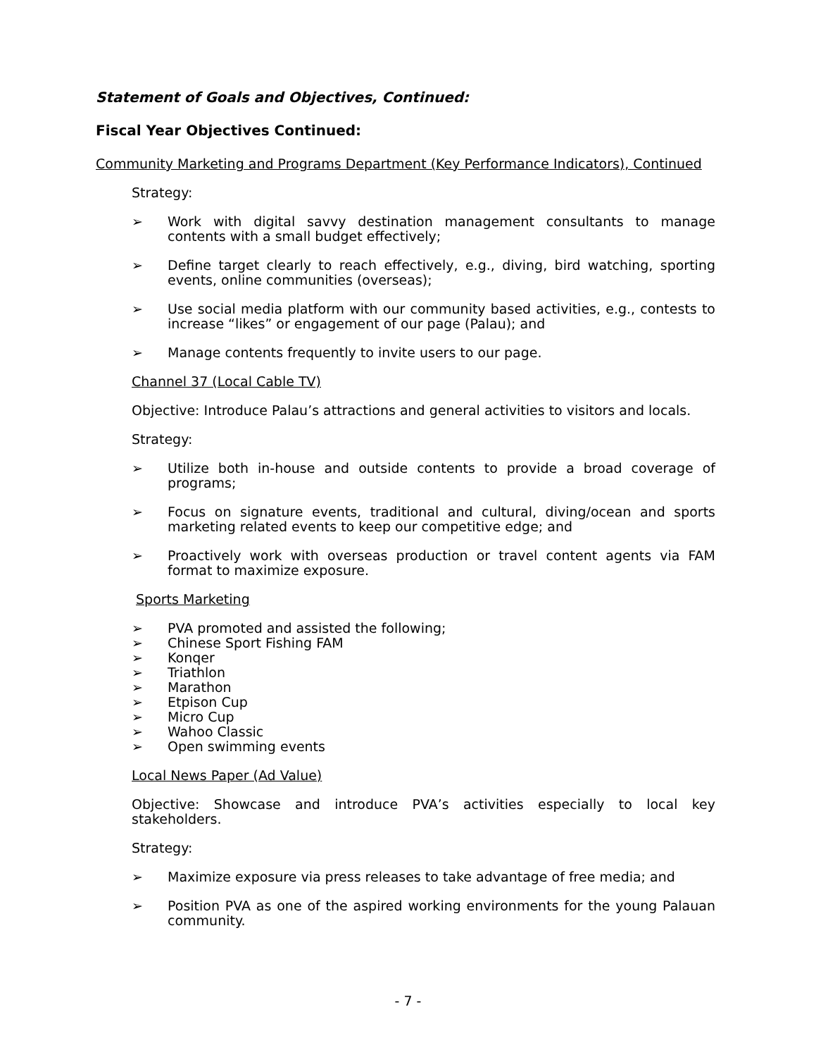Statement of Goals and Objectives, Continued:
Fiscal Year Objectives Continued:
Community Marketing and Programs Department (Key Performance Indicators), Continued
Strategy:
➢ Work with digital savvy destination management consultants to manage contents with a small budget effectively;
➢ Define target clearly to reach effectively, e.g., diving, bird watching, sporting events, online communities (overseas);
➢ Use social media platform with our community based activities, e.g., contests to increase “likes” or engagement of our page (Palau); and
➢ Manage contents frequently to invite users to our page.
Channel 37 (Local Cable TV)
Objective: Introduce Palau’s attractions and general activities to visitors and locals.
Strategy:
➢ Utilize both in-house and outside contents to provide a broad coverage of programs;
➢ Focus on signature events, traditional and cultural, diving/ocean and sports marketing related events to keep our competitive edge; and
➢ Proactively work with overseas production or travel content agents via FAM format to maximize exposure.
Sports Marketing
➢ PVA promoted and assisted the following;
➢ Chinese Sport Fishing FAM
➢ Konqer
➢ Triathlon
➢ Marathon
➢ Etpison Cup
➢ Micro Cup
➢ Wahoo Classic
➢ Open swimming events
Local News Paper (Ad Value)
Objective: Showcase and introduce PVA’s activities especially to local key stakeholders.
Strategy:
➢ Maximize exposure via press releases to take advantage of free media; and
➢ Position PVA as one of the aspired working environments for the young Palauan community.
- 7 -